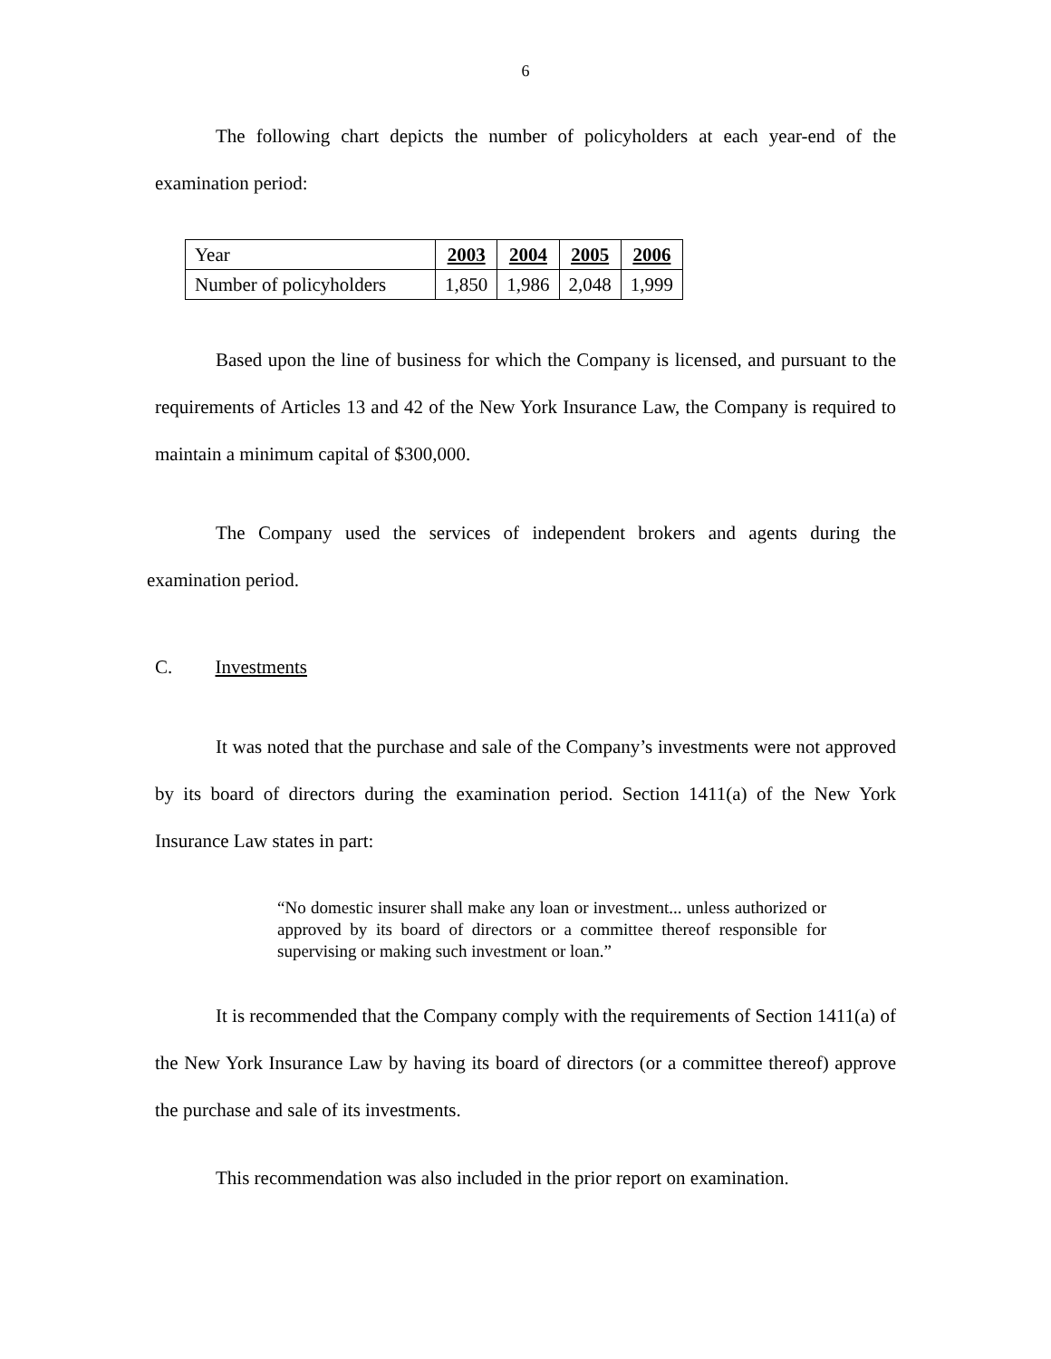6
The following chart depicts the number of policyholders at each year-end of the examination period:
| Year | 2003 | 2004 | 2005 | 2006 |
| Number of policyholders | 1,850 | 1,986 | 2,048 | 1,999 |
Based upon the line of business for which the Company is licensed, and pursuant to the requirements of Articles 13 and 42 of the New York Insurance Law, the Company is required to maintain a minimum capital of $300,000.
The Company used the services of independent brokers and agents during the examination period.
C. Investments
It was noted that the purchase and sale of the Company’s investments were not approved by its board of directors during the examination period. Section 1411(a) of the New York Insurance Law states in part:
“No domestic insurer shall make any loan or investment... unless authorized or approved by its board of directors or a committee thereof responsible for supervising or making such investment or loan.”
It is recommended that the Company comply with the requirements of Section 1411(a) of the New York Insurance Law by having its board of directors (or a committee thereof) approve the purchase and sale of its investments.
This recommendation was also included in the prior report on examination.